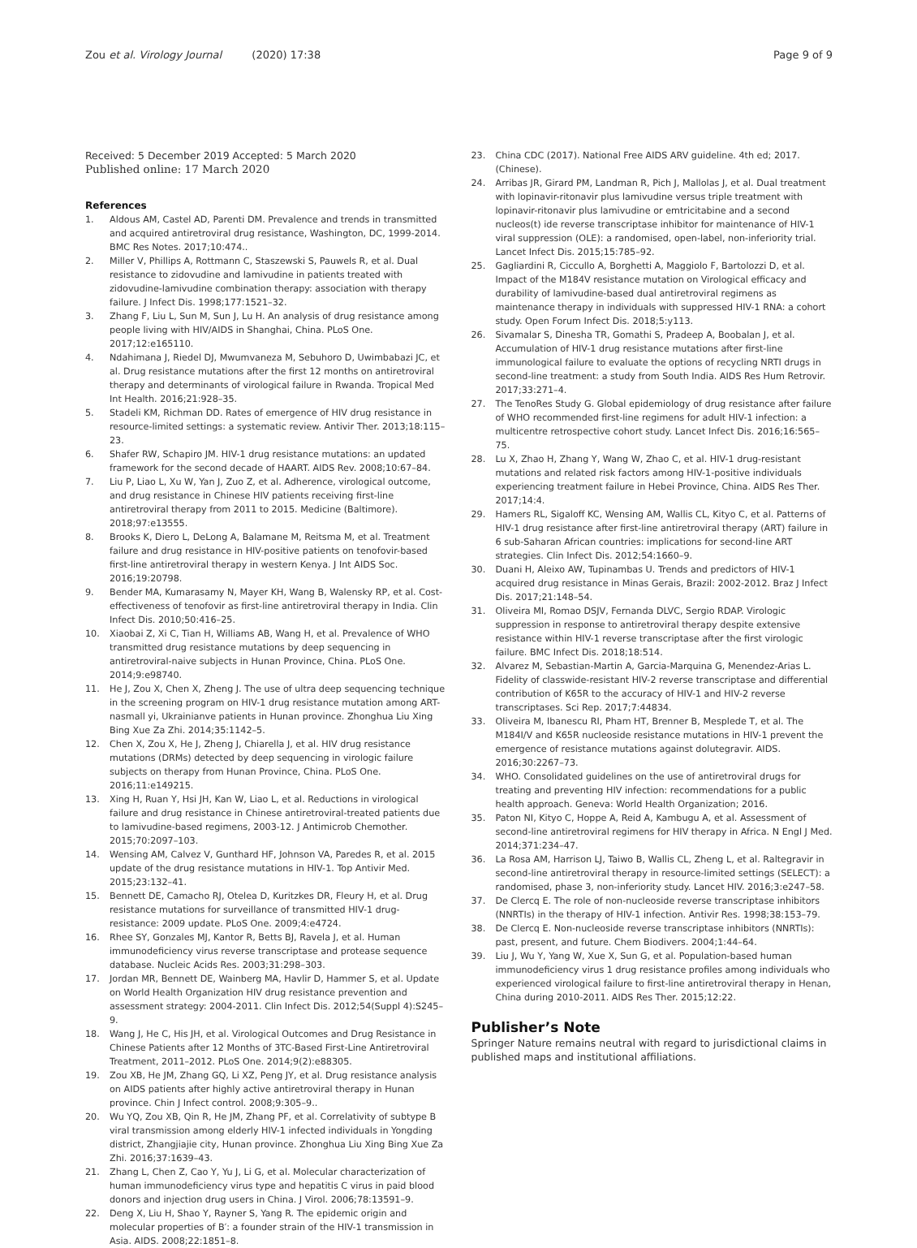Zou et al. Virology Journal (2020) 17:38
Page 9 of 9
Received: 5 December 2019 Accepted: 5 March 2020
Published online: 17 March 2020
References
1. Aldous AM, Castel AD, Parenti DM. Prevalence and trends in transmitted and acquired antiretroviral drug resistance, Washington, DC, 1999-2014. BMC Res Notes. 2017;10:474..
2. Miller V, Phillips A, Rottmann C, Staszewski S, Pauwels R, et al. Dual resistance to zidovudine and lamivudine in patients treated with zidovudine-lamivudine combination therapy: association with therapy failure. J Infect Dis. 1998;177:1521–32.
3. Zhang F, Liu L, Sun M, Sun J, Lu H. An analysis of drug resistance among people living with HIV/AIDS in Shanghai, China. PLoS One. 2017;12:e165110.
4. Ndahimana J, Riedel DJ, Mwumvaneza M, Sebuhoro D, Uwimbabazi JC, et al. Drug resistance mutations after the first 12 months on antiretroviral therapy and determinants of virological failure in Rwanda. Tropical Med Int Health. 2016;21:928–35.
5. Stadeli KM, Richman DD. Rates of emergence of HIV drug resistance in resource-limited settings: a systematic review. Antivir Ther. 2013;18:115–23.
6. Shafer RW, Schapiro JM. HIV-1 drug resistance mutations: an updated framework for the second decade of HAART. AIDS Rev. 2008;10:67–84.
7. Liu P, Liao L, Xu W, Yan J, Zuo Z, et al. Adherence, virological outcome, and drug resistance in Chinese HIV patients receiving first-line antiretroviral therapy from 2011 to 2015. Medicine (Baltimore). 2018;97:e13555.
8. Brooks K, Diero L, DeLong A, Balamane M, Reitsma M, et al. Treatment failure and drug resistance in HIV-positive patients on tenofovir-based first-line antiretroviral therapy in western Kenya. J Int AIDS Soc. 2016;19:20798.
9. Bender MA, Kumarasamy N, Mayer KH, Wang B, Walensky RP, et al. Cost-effectiveness of tenofovir as first-line antiretroviral therapy in India. Clin Infect Dis. 2010;50:416–25.
10. Xiaobai Z, Xi C, Tian H, Williams AB, Wang H, et al. Prevalence of WHO transmitted drug resistance mutations by deep sequencing in antiretroviral-naive subjects in Hunan Province, China. PLoS One. 2014;9:e98740.
11. He J, Zou X, Chen X, Zheng J. The use of ultra deep sequencing technique in the screening program on HIV-1 drug resistance mutation among ART-nasmall yi, Ukrainianve patients in Hunan province. Zhonghua Liu Xing Bing Xue Za Zhi. 2014;35:1142–5.
12. Chen X, Zou X, He J, Zheng J, Chiarella J, et al. HIV drug resistance mutations (DRMs) detected by deep sequencing in virologic failure subjects on therapy from Hunan Province, China. PLoS One. 2016;11:e149215.
13. Xing H, Ruan Y, Hsi JH, Kan W, Liao L, et al. Reductions in virological failure and drug resistance in Chinese antiretroviral-treated patients due to lamivudine-based regimens, 2003-12. J Antimicrob Chemother. 2015;70:2097–103.
14. Wensing AM, Calvez V, Gunthard HF, Johnson VA, Paredes R, et al. 2015 update of the drug resistance mutations in HIV-1. Top Antivir Med. 2015;23:132–41.
15. Bennett DE, Camacho RJ, Otelea D, Kuritzkes DR, Fleury H, et al. Drug resistance mutations for surveillance of transmitted HIV-1 drug-resistance: 2009 update. PLoS One. 2009;4:e4724.
16. Rhee SY, Gonzales MJ, Kantor R, Betts BJ, Ravela J, et al. Human immunodeficiency virus reverse transcriptase and protease sequence database. Nucleic Acids Res. 2003;31:298–303.
17. Jordan MR, Bennett DE, Wainberg MA, Havlir D, Hammer S, et al. Update on World Health Organization HIV drug resistance prevention and assessment strategy: 2004-2011. Clin Infect Dis. 2012;54(Suppl 4):S245–9.
18. Wang J, He C, His JH, et al. Virological Outcomes and Drug Resistance in Chinese Patients after 12 Months of 3TC-Based First-Line Antiretroviral Treatment, 2011–2012. PLoS One. 2014;9(2):e88305.
19. Zou XB, He JM, Zhang GQ, Li XZ, Peng JY, et al. Drug resistance analysis on AIDS patients after highly active antiretroviral therapy in Hunan province. Chin J Infect control. 2008;9:305–9..
20. Wu YQ, Zou XB, Qin R, He JM, Zhang PF, et al. Correlativity of subtype B viral transmission among elderly HIV-1 infected individuals in Yongding district, Zhangjiajie city, Hunan province. Zhonghua Liu Xing Bing Xue Za Zhi. 2016;37:1639–43.
21. Zhang L, Chen Z, Cao Y, Yu J, Li G, et al. Molecular characterization of human immunodeficiency virus type and hepatitis C virus in paid blood donors and injection drug users in China. J Virol. 2006;78:13591–9.
22. Deng X, Liu H, Shao Y, Rayner S, Yang R. The epidemic origin and molecular properties of B′: a founder strain of the HIV-1 transmission in Asia. AIDS. 2008;22:1851–8.
23. China CDC (2017). National Free AIDS ARV guideline. 4th ed; 2017. (Chinese).
24. Arribas JR, Girard PM, Landman R, Pich J, Mallolas J, et al. Dual treatment with lopinavir-ritonavir plus lamivudine versus triple treatment with lopinavir-ritonavir plus lamivudine or emtricitabine and a second nucleos(t) ide reverse transcriptase inhibitor for maintenance of HIV-1 viral suppression (OLE): a randomised, open-label, non-inferiority trial. Lancet Infect Dis. 2015;15:785–92.
25. Gagliardini R, Ciccullo A, Borghetti A, Maggiolo F, Bartolozzi D, et al. Impact of the M184V resistance mutation on Virological efficacy and durability of lamivudine-based dual antiretroviral regimens as maintenance therapy in individuals with suppressed HIV-1 RNA: a cohort study. Open Forum Infect Dis. 2018;5:y113.
26. Sivamalar S, Dinesha TR, Gomathi S, Pradeep A, Boobalan J, et al. Accumulation of HIV-1 drug resistance mutations after first-line immunological failure to evaluate the options of recycling NRTI drugs in second-line treatment: a study from South India. AIDS Res Hum Retrovir. 2017;33:271–4.
27. The TenoRes Study G. Global epidemiology of drug resistance after failure of WHO recommended first-line regimens for adult HIV-1 infection: a multicentre retrospective cohort study. Lancet Infect Dis. 2016;16:565–75.
28. Lu X, Zhao H, Zhang Y, Wang W, Zhao C, et al. HIV-1 drug-resistant mutations and related risk factors among HIV-1-positive individuals experiencing treatment failure in Hebei Province, China. AIDS Res Ther. 2017;14:4.
29. Hamers RL, Sigaloff KC, Wensing AM, Wallis CL, Kityo C, et al. Patterns of HIV-1 drug resistance after first-line antiretroviral therapy (ART) failure in 6 sub-Saharan African countries: implications for second-line ART strategies. Clin Infect Dis. 2012;54:1660–9.
30. Duani H, Aleixo AW, Tupinambas U. Trends and predictors of HIV-1 acquired drug resistance in Minas Gerais, Brazil: 2002-2012. Braz J Infect Dis. 2017;21:148–54.
31. Oliveira MI, Romao DSJV, Fernanda DLVC, Sergio RDAP. Virologic suppression in response to antiretroviral therapy despite extensive resistance within HIV-1 reverse transcriptase after the first virologic failure. BMC Infect Dis. 2018;18:514.
32. Alvarez M, Sebastian-Martin A, Garcia-Marquina G, Menendez-Arias L. Fidelity of classwide-resistant HIV-2 reverse transcriptase and differential contribution of K65R to the accuracy of HIV-1 and HIV-2 reverse transcriptases. Sci Rep. 2017;7:44834.
33. Oliveira M, Ibanescu RI, Pham HT, Brenner B, Mesplede T, et al. The M184I/V and K65R nucleoside resistance mutations in HIV-1 prevent the emergence of resistance mutations against dolutegravir. AIDS. 2016;30:2267–73.
34. WHO. Consolidated guidelines on the use of antiretroviral drugs for treating and preventing HIV infection: recommendations for a public health approach. Geneva: World Health Organization; 2016.
35. Paton NI, Kityo C, Hoppe A, Reid A, Kambugu A, et al. Assessment of second-line antiretroviral regimens for HIV therapy in Africa. N Engl J Med. 2014;371:234–47.
36. La Rosa AM, Harrison LJ, Taiwo B, Wallis CL, Zheng L, et al. Raltegravir in second-line antiretroviral therapy in resource-limited settings (SELECT): a randomised, phase 3, non-inferiority study. Lancet HIV. 2016;3:e247–58.
37. De Clercq E. The role of non-nucleoside reverse transcriptase inhibitors (NNRTIs) in the therapy of HIV-1 infection. Antivir Res. 1998;38:153–79.
38. De Clercq E. Non-nucleoside reverse transcriptase inhibitors (NNRTIs): past, present, and future. Chem Biodivers. 2004;1:44–64.
39. Liu J, Wu Y, Yang W, Xue X, Sun G, et al. Population-based human immunodeficiency virus 1 drug resistance profiles among individuals who experienced virological failure to first-line antiretroviral therapy in Henan, China during 2010-2011. AIDS Res Ther. 2015;12:22.
Publisher’s Note
Springer Nature remains neutral with regard to jurisdictional claims in published maps and institutional affiliations.